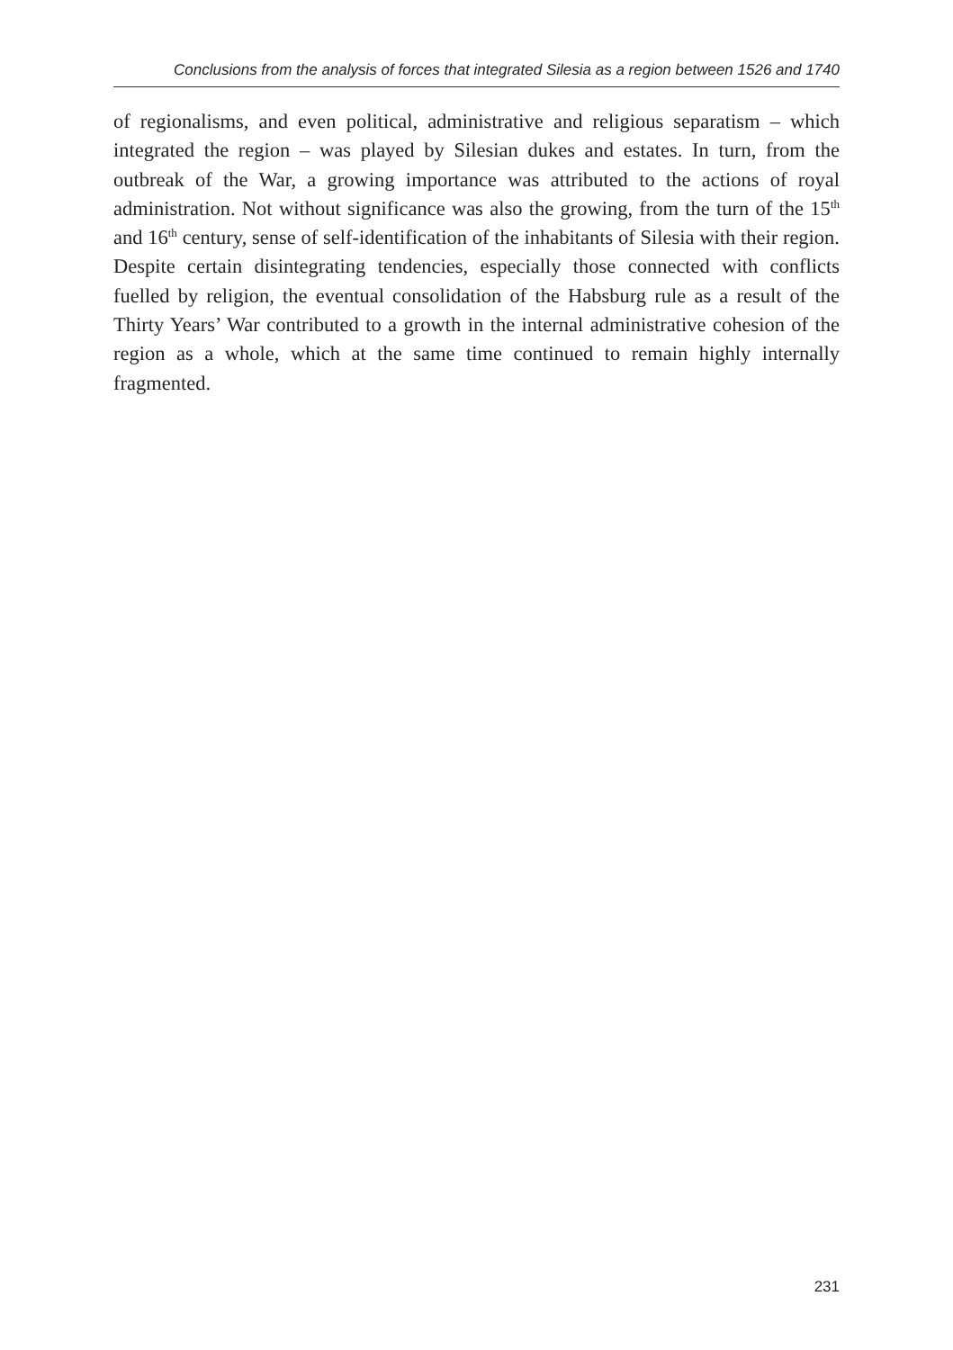Conclusions from the analysis of forces that integrated Silesia as a region between 1526 and 1740
of regionalisms, and even political, administrative and religious separatism – which integrated the region – was played by Silesian dukes and estates. In turn, from the outbreak of the War, a growing importance was attributed to the actions of royal administration. Not without significance was also the growing, from the turn of the 15<sup>th</sup> and 16<sup>th</sup> century, sense of self-identification of the inhabitants of Silesia with their region. Despite certain disintegrating tendencies, especially those connected with conflicts fuelled by religion, the eventual consolidation of the Habsburg rule as a result of the Thirty Years’ War contributed to a growth in the internal administrative cohesion of the region as a whole, which at the same time continued to remain highly internally fragmented.
231